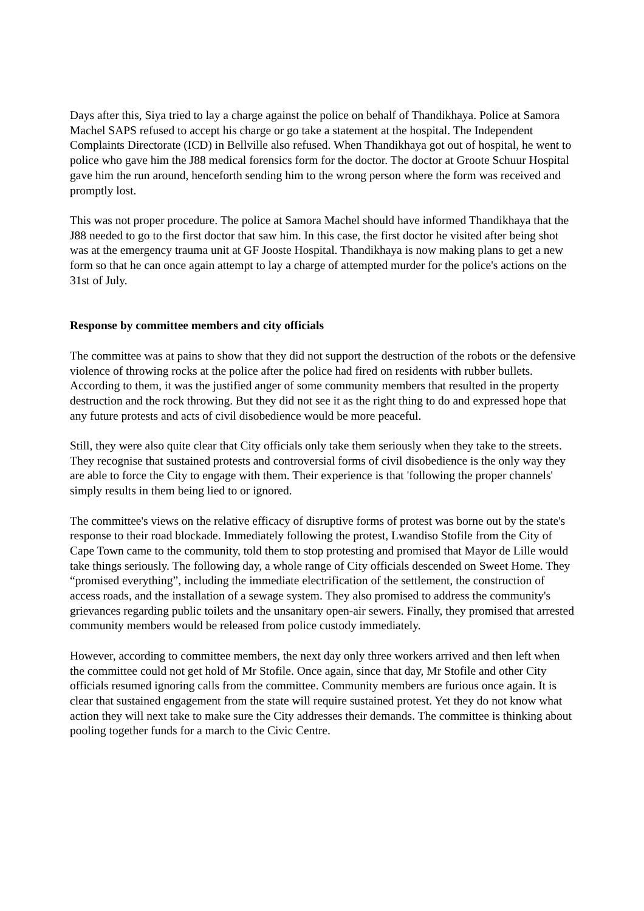Days after this, Siya tried to lay a charge against the police on behalf of Thandikhaya. Police at Samora Machel SAPS refused to accept his charge or go take a statement at the hospital. The Independent Complaints Directorate (ICD) in Bellville also refused. When Thandikhaya got out of hospital, he went to police who gave him the J88 medical forensics form for the doctor. The doctor at Groote Schuur Hospital gave him the run around, henceforth sending him to the wrong person where the form was received and promptly lost.
This was not proper procedure. The police at Samora Machel should have informed Thandikhaya that the J88 needed to go to the first doctor that saw him. In this case, the first doctor he visited after being shot was at the emergency trauma unit at GF Jooste Hospital. Thandikhaya is now making plans to get a new form so that he can once again attempt to lay a charge of attempted murder for the police's actions on the 31st of July.
Response by committee members and city officials
The committee was at pains to show that they did not support the destruction of the robots or the defensive violence of throwing rocks at the police after the police had fired on residents with rubber bullets. According to them, it was the justified anger of some community members that resulted in the property destruction and the rock throwing. But they did not see it as the right thing to do and expressed hope that any future protests and acts of civil disobedience would be more peaceful.
Still, they were also quite clear that City officials only take them seriously when they take to the streets. They recognise that sustained protests and controversial forms of civil disobedience is the only way they are able to force the City to engage with them. Their experience is that 'following the proper channels' simply results in them being lied to or ignored.
The committee's views on the relative efficacy of disruptive forms of protest was borne out by the state's response to their road blockade. Immediately following the protest, Lwandiso Stofile from the City of Cape Town came to the community, told them to stop protesting and promised that Mayor de Lille would take things seriously. The following day, a whole range of City officials descended on Sweet Home. They “promised everything”, including the immediate electrification of the settlement, the construction of access roads, and the installation of a sewage system. They also promised to address the community's grievances regarding public toilets and the unsanitary open-air sewers. Finally, they promised that arrested community members would be released from police custody immediately.
However, according to committee members, the next day only three workers arrived and then left when the committee could not get hold of Mr Stofile. Once again, since that day, Mr Stofile and other City officials resumed ignoring calls from the committee. Community members are furious once again. It is clear that sustained engagement from the state will require sustained protest. Yet they do not know what action they will next take to make sure the City addresses their demands. The committee is thinking about pooling together funds for a march to the Civic Centre.